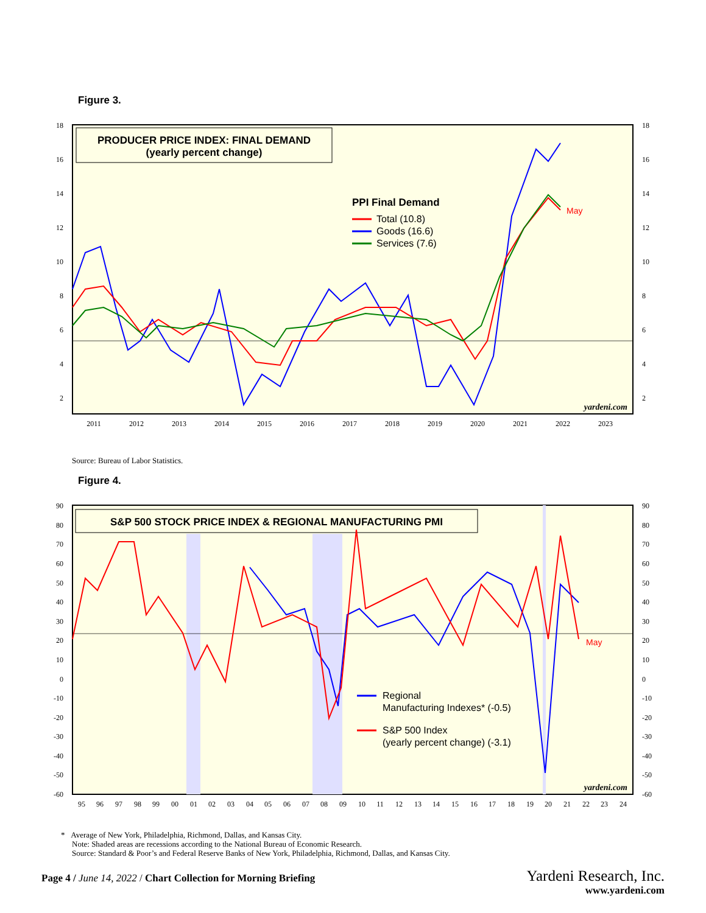Figure 3.
PRODUCER PRICE INDEX: FINAL DEMAND
(yearly percent change)
PPI Final Demand
Total (10.8)
Goods (16.6)
Services (7.6)
May
yardeni.com
18
16
14
12
10
8
6
4
2
18
16
14
12
10
8
6
4
2
2011
2012
2013
2014
2015
2016
2017
2018
2019
2020
2021
2022
2023
Source: Bureau of Labor Statistics.
Figure 4.
S&P 500 STOCK PRICE INDEX & REGIONAL MANUFACTURING PMI
Regional
Manufacturing Indexes* (-0.5)
S&P 500 Index
(yearly percent change) (-3.1)
May
yardeni.com
90
80
70
60
50
40
30
20
10
0
-10
-20
-30
-40
-50
-60
90
80
70
60
50
40
30
20
10
0
-10
-20
-30
-40
-50
-60
95
96
97
98
99
00
01
02
03
04
05
06
07
08
09
10
11
12
13
14
15
16
17
18
19
20
21
22
23
24
* Average of New York, Philadelphia, Richmond, Dallas, and Kansas City.
Note: Shaded areas are recessions according to the National Bureau of Economic Research.
Source: Standard & Poor’s and Federal Reserve Banks of New York, Philadelphia, Richmond, Dallas, and Kansas City.
Page 4 / June 14, 2022 / Chart Collection for Morning Briefing
Yardeni Research, Inc.
www.yardeni.com